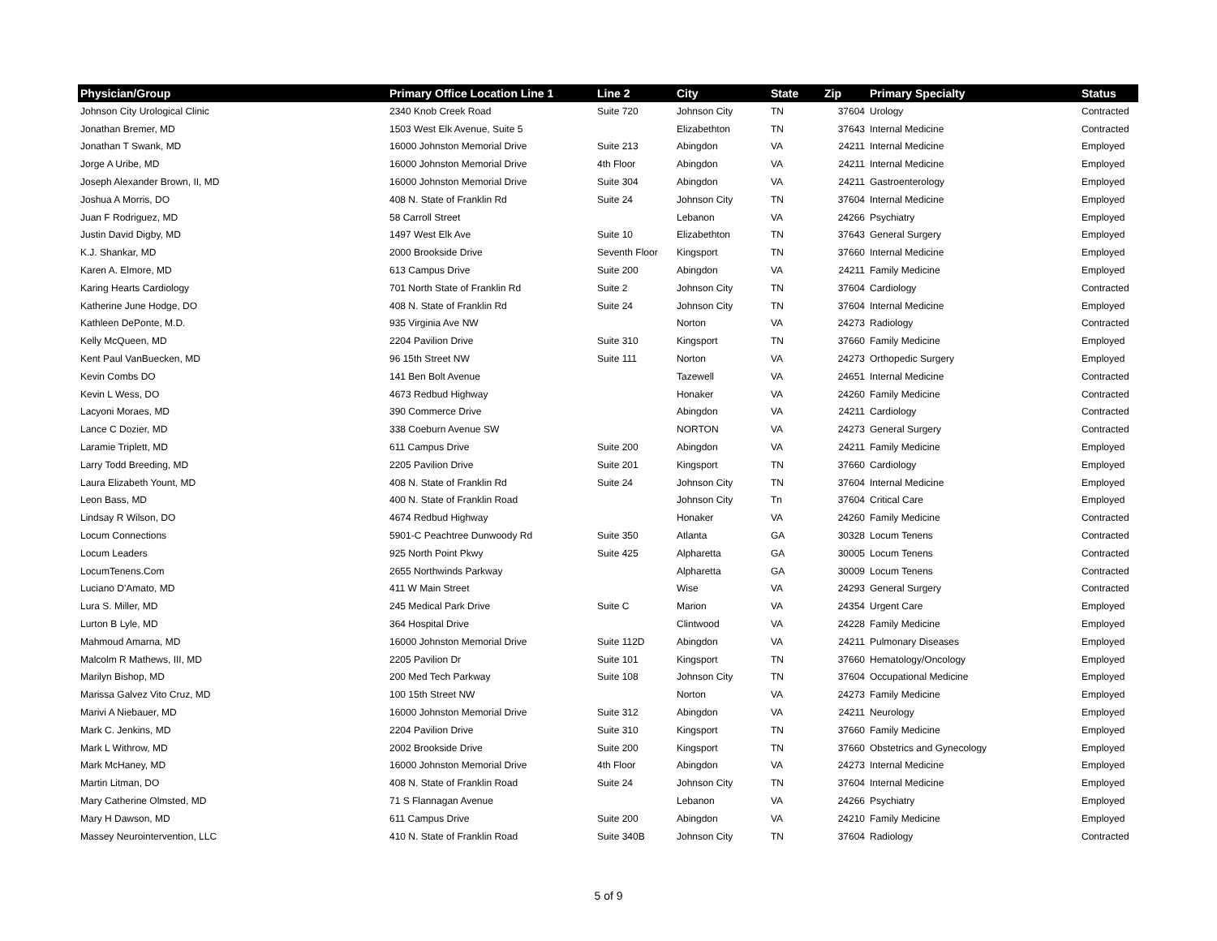| Physician/Group | Primary Office Location Line 1 | Line 2 | City | State | Zip | Primary Specialty | Status |
| --- | --- | --- | --- | --- | --- | --- | --- |
| Johnson City Urological Clinic | 2340 Knob Creek Road | Suite 720 | Johnson City | TN | 37604 | Urology | Contracted |
| Jonathan Bremer, MD | 1503 West Elk Avenue, Suite 5 | | Elizabethton | TN | 37643 | Internal Medicine | Contracted |
| Jonathan T Swank, MD | 16000 Johnston Memorial Drive | Suite 213 | Abingdon | VA | 24211 | Internal Medicine | Employed |
| Jorge A Uribe, MD | 16000 Johnston Memorial Drive | 4th Floor | Abingdon | VA | 24211 | Internal Medicine | Employed |
| Joseph Alexander Brown, II, MD | 16000 Johnston Memorial Drive | Suite 304 | Abingdon | VA | 24211 | Gastroenterology | Employed |
| Joshua A Morris, DO | 408 N. State of Franklin Rd | Suite 24 | Johnson City | TN | 37604 | Internal Medicine | Employed |
| Juan F Rodriguez, MD | 58 Carroll Street | | Lebanon | VA | 24266 | Psychiatry | Employed |
| Justin David Digby, MD | 1497 West Elk Ave | Suite 10 | Elizabethton | TN | 37643 | General Surgery | Employed |
| K.J. Shankar, MD | 2000 Brookside Drive | Seventh Floor | Kingsport | TN | 37660 | Internal Medicine | Employed |
| Karen A. Elmore, MD | 613 Campus Drive | Suite 200 | Abingdon | VA | 24211 | Family Medicine | Employed |
| Karing Hearts Cardiology | 701 North State of Franklin Rd | Suite 2 | Johnson City | TN | 37604 | Cardiology | Contracted |
| Katherine June Hodge, DO | 408 N. State of Franklin Rd | Suite 24 | Johnson City | TN | 37604 | Internal Medicine | Employed |
| Kathleen DePonte, M.D. | 935 Virginia Ave NW | | Norton | VA | 24273 | Radiology | Contracted |
| Kelly McQueen, MD | 2204 Pavilion Drive | Suite 310 | Kingsport | TN | 37660 | Family Medicine | Employed |
| Kent Paul VanBuecken, MD | 96 15th Street NW | Suite 111 | Norton | VA | 24273 | Orthopedic Surgery | Employed |
| Kevin Combs DO | 141 Ben Bolt Avenue | | Tazewell | VA | 24651 | Internal Medicine | Contracted |
| Kevin L Wess, DO | 4673 Redbud Highway | | Honaker | VA | 24260 | Family Medicine | Contracted |
| Lacyoni Moraes, MD | 390 Commerce Drive | | Abingdon | VA | 24211 | Cardiology | Contracted |
| Lance C Dozier, MD | 338 Coeburn Avenue SW | | NORTON | VA | 24273 | General Surgery | Contracted |
| Laramie Triplett, MD | 611 Campus Drive | Suite 200 | Abingdon | VA | 24211 | Family Medicine | Employed |
| Larry Todd Breeding, MD | 2205 Pavilion Drive | Suite 201 | Kingsport | TN | 37660 | Cardiology | Employed |
| Laura Elizabeth Yount, MD | 408 N. State of Franklin Rd | Suite 24 | Johnson City | TN | 37604 | Internal Medicine | Employed |
| Leon Bass, MD | 400 N. State of Franklin Road | | Johnson City | Tn | 37604 | Critical Care | Employed |
| Lindsay R Wilson, DO | 4674 Redbud Highway | | Honaker | VA | 24260 | Family Medicine | Contracted |
| Locum Connections | 5901-C Peachtree Dunwoody Rd | Suite 350 | Atlanta | GA | 30328 | Locum Tenens | Contracted |
| Locum Leaders | 925 North Point Pkwy | Suite 425 | Alpharetta | GA | 30005 | Locum Tenens | Contracted |
| LocumTenens.Com | 2655 Northwinds Parkway | | Alpharetta | GA | 30009 | Locum Tenens | Contracted |
| Luciano D'Amato, MD | 411 W Main Street | | Wise | VA | 24293 | General Surgery | Contracted |
| Lura S. Miller, MD | 245 Medical Park Drive | Suite C | Marion | VA | 24354 | Urgent Care | Employed |
| Lurton B Lyle, MD | 364 Hospital Drive | | Clintwood | VA | 24228 | Family Medicine | Employed |
| Mahmoud Amarna, MD | 16000 Johnston Memorial Drive | Suite 112D | Abingdon | VA | 24211 | Pulmonary Diseases | Employed |
| Malcolm R Mathews, III, MD | 2205 Pavilion Dr | Suite 101 | Kingsport | TN | 37660 | Hematology/Oncology | Employed |
| Marilyn Bishop, MD | 200 Med Tech Parkway | Suite 108 | Johnson City | TN | 37604 | Occupational Medicine | Employed |
| Marissa Galvez Vito Cruz, MD | 100 15th Street NW | | Norton | VA | 24273 | Family Medicine | Employed |
| Marivi A Niebauer, MD | 16000 Johnston Memorial Drive | Suite 312 | Abingdon | VA | 24211 | Neurology | Employed |
| Mark C. Jenkins, MD | 2204 Pavilion Drive | Suite 310 | Kingsport | TN | 37660 | Family Medicine | Employed |
| Mark L Withrow, MD | 2002 Brookside Drive | Suite 200 | Kingsport | TN | 37660 | Obstetrics and Gynecology | Employed |
| Mark McHaney, MD | 16000 Johnston Memorial Drive | 4th Floor | Abingdon | VA | 24273 | Internal Medicine | Employed |
| Martin Litman, DO | 408 N. State of Franklin Road | Suite 24 | Johnson City | TN | 37604 | Internal Medicine | Employed |
| Mary Catherine Olmsted, MD | 71 S Flannagan Avenue | | Lebanon | VA | 24266 | Psychiatry | Employed |
| Mary H Dawson, MD | 611 Campus Drive | Suite 200 | Abingdon | VA | 24210 | Family Medicine | Employed |
| Massey Neurointervention, LLC | 410 N. State of Franklin Road | Suite 340B | Johnson City | TN | 37604 | Radiology | Contracted |
5 of 9